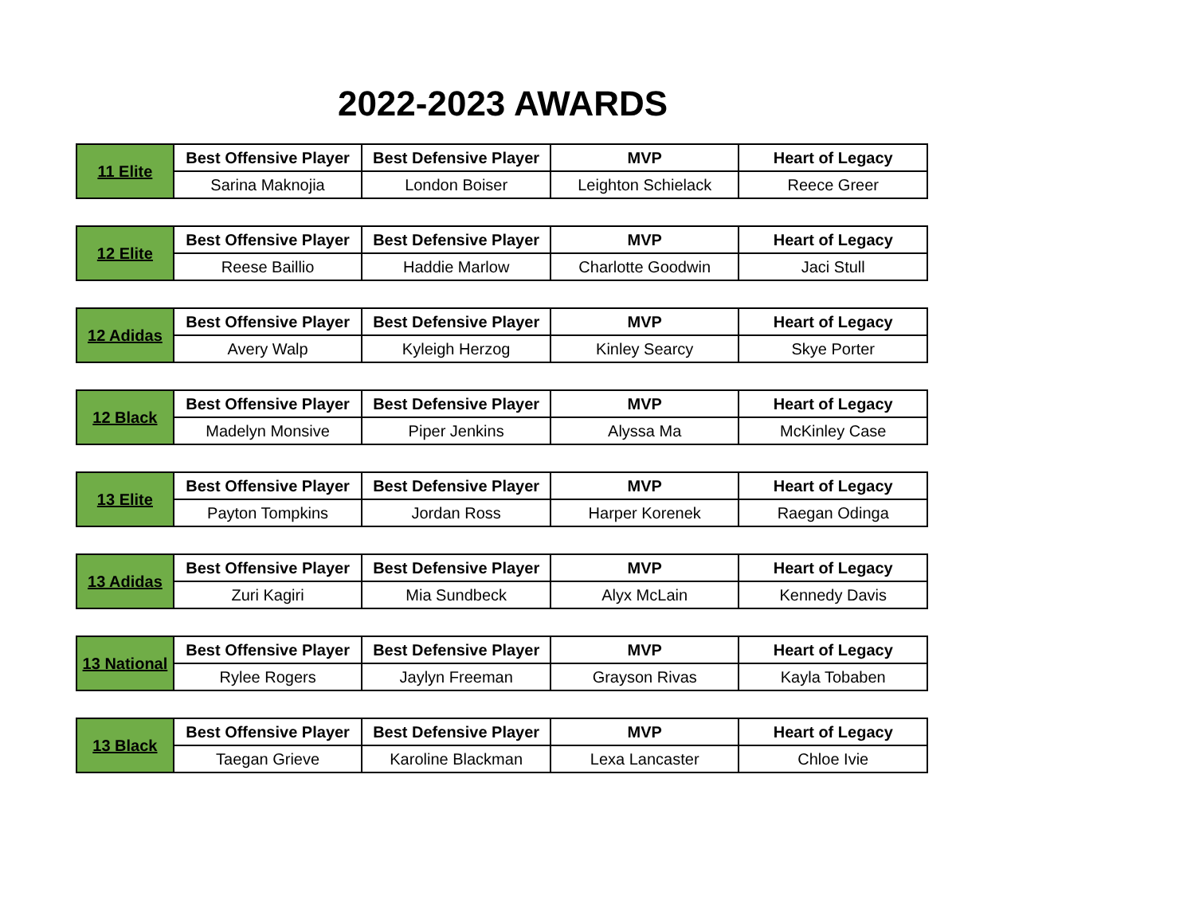2022-2023 AWARDS
| 11 Elite | Best Offensive Player | Best Defensive Player | MVP | Heart of Legacy |
| | Sarina Maknojia | London Boiser | Leighton Schielack | Reece Greer |
| 12 Elite | Best Offensive Player | Best Defensive Player | MVP | Heart of Legacy |
| | Reese Baillio | Haddie Marlow | Charlotte Goodwin | Jaci Stull |
| 12 Adidas | Best Offensive Player | Best Defensive Player | MVP | Heart of Legacy |
| | Avery Walp | Kyleigh Herzog | Kinley Searcy | Skye Porter |
| 12 Black | Best Offensive Player | Best Defensive Player | MVP | Heart of Legacy |
| | Madelyn Monsive | Piper Jenkins | Alyssa Ma | McKinley Case |
| 13 Elite | Best Offensive Player | Best Defensive Player | MVP | Heart of Legacy |
| | Payton Tompkins | Jordan Ross | Harper Korenek | Raegan Odinga |
| 13 Adidas | Best Offensive Player | Best Defensive Player | MVP | Heart of Legacy |
| | Zuri Kagiri | Mia Sundbeck | Alyx McLain | Kennedy Davis |
| 13 National | Best Offensive Player | Best Defensive Player | MVP | Heart of Legacy |
| | Rylee Rogers | Jaylyn Freeman | Grayson Rivas | Kayla Tobaben |
| 13 Black | Best Offensive Player | Best Defensive Player | MVP | Heart of Legacy |
| | Taegan Grieve | Karoline Blackman | Lexa Lancaster | Chloe Ivie |